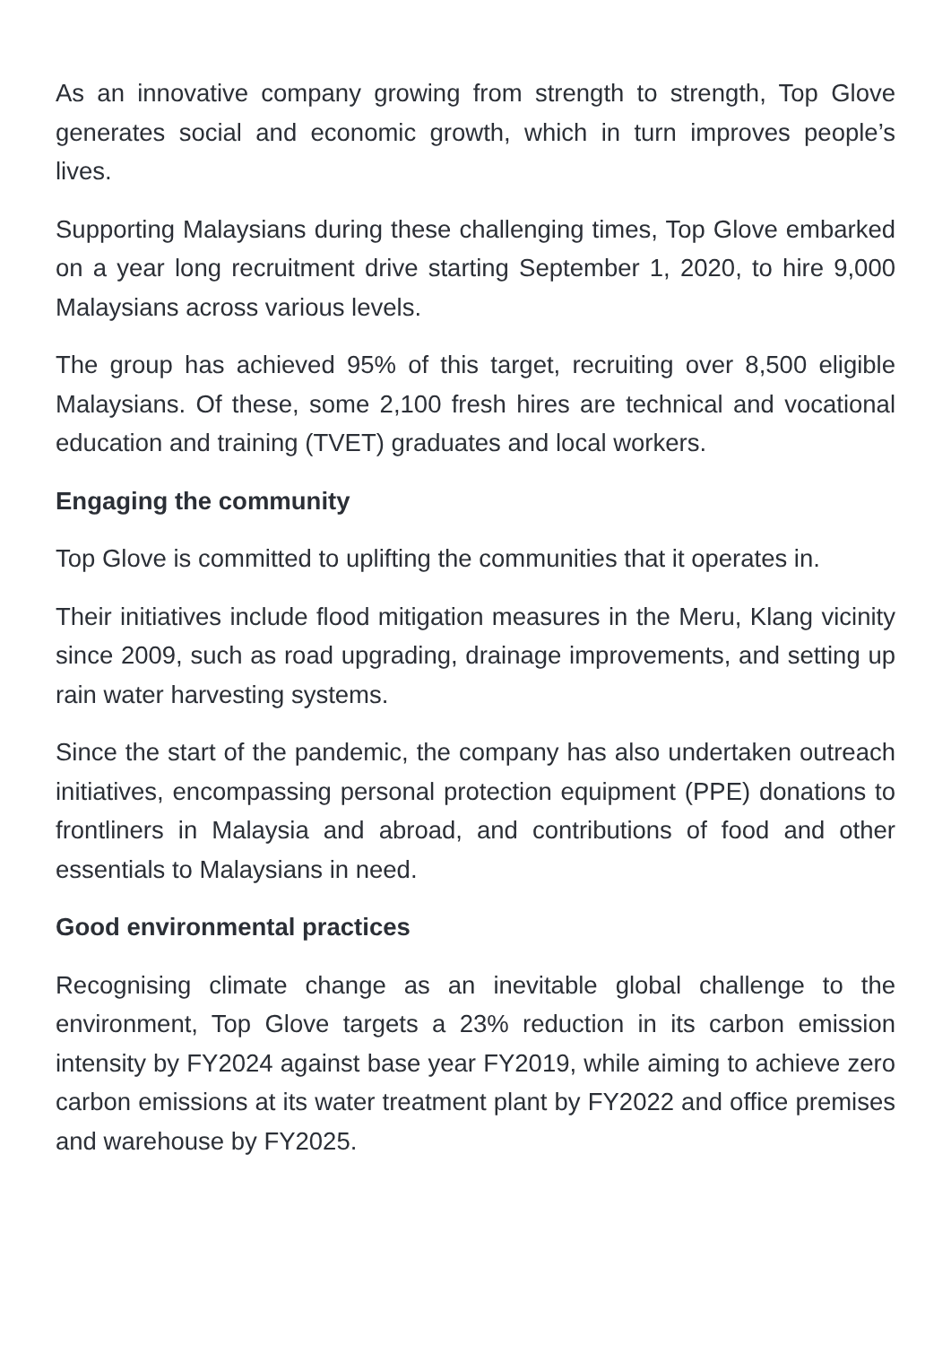As an innovative company growing from strength to strength, Top Glove generates social and economic growth, which in turn improves people’s lives.
Supporting Malaysians during these challenging times, Top Glove embarked on a year long recruitment drive starting September 1, 2020, to hire 9,000 Malaysians across various levels.
The group has achieved 95% of this target, recruiting over 8,500 eligible Malaysians. Of these, some 2,100 fresh hires are technical and vocational education and training (TVET) graduates and local workers.
Engaging the community
Top Glove is committed to uplifting the communities that it operates in.
Their initiatives include flood mitigation measures in the Meru, Klang vicinity since 2009, such as road upgrading, drainage improvements, and setting up rain water harvesting systems.
Since the start of the pandemic, the company has also undertaken outreach initiatives, encompassing personal protection equipment (PPE) donations to frontliners in Malaysia and abroad, and contributions of food and other essentials to Malaysians in need.
Good environmental practices
Recognising climate change as an inevitable global challenge to the environment, Top Glove targets a 23% reduction in its carbon emission intensity by FY2024 against base year FY2019, while aiming to achieve zero carbon emissions at its water treatment plant by FY2022 and office premises and warehouse by FY2025.